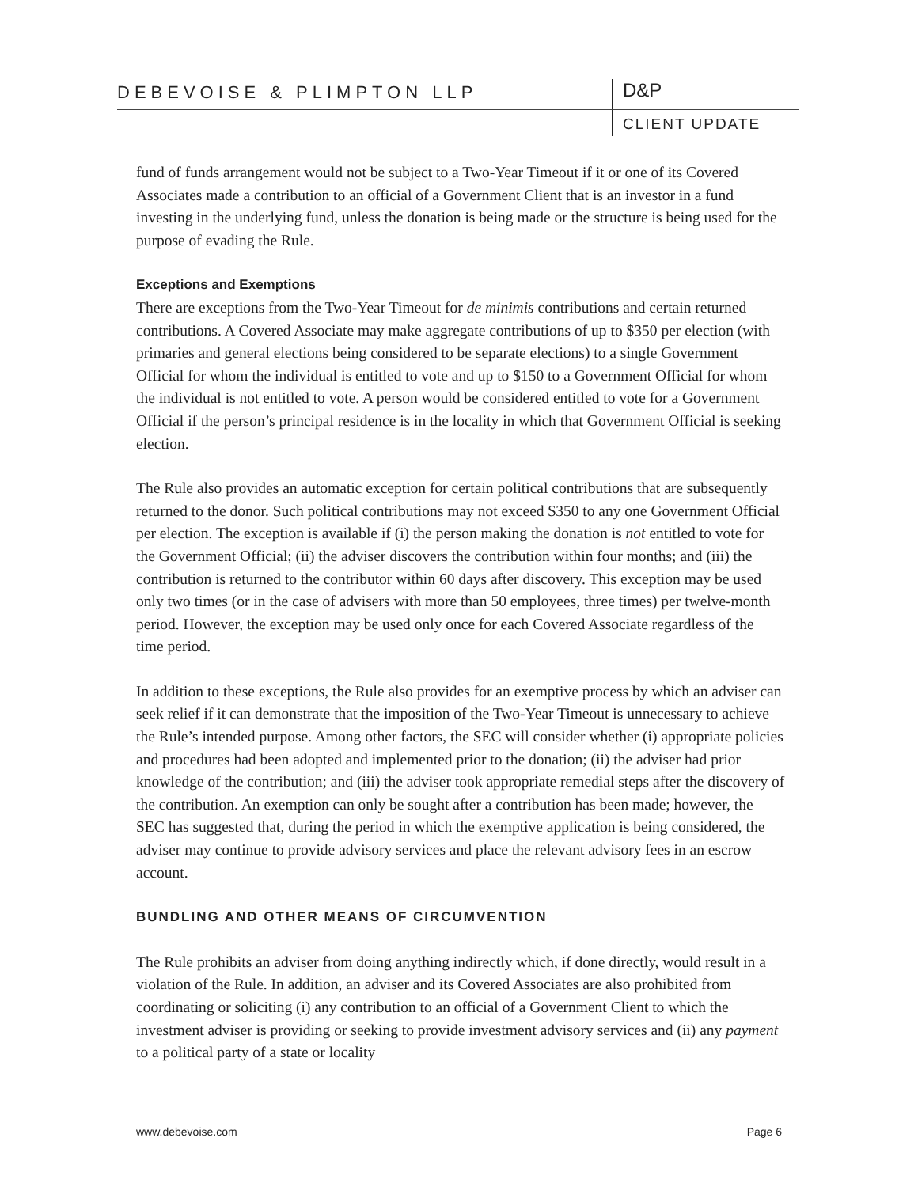DEBEVOISE & PLIMPTON LLP
D&P
CLIENT UPDATE
fund of funds arrangement would not be subject to a Two-Year Timeout if it or one of its Covered Associates made a contribution to an official of a Government Client that is an investor in a fund investing in the underlying fund, unless the donation is being made or the structure is being used for the purpose of evading the Rule.
Exceptions and Exemptions
There are exceptions from the Two-Year Timeout for de minimis contributions and certain returned contributions. A Covered Associate may make aggregate contributions of up to $350 per election (with primaries and general elections being considered to be separate elections) to a single Government Official for whom the individual is entitled to vote and up to $150 to a Government Official for whom the individual is not entitled to vote. A person would be considered entitled to vote for a Government Official if the person’s principal residence is in the locality in which that Government Official is seeking election.
The Rule also provides an automatic exception for certain political contributions that are subsequently returned to the donor. Such political contributions may not exceed $350 to any one Government Official per election. The exception is available if (i) the person making the donation is not entitled to vote for the Government Official; (ii) the adviser discovers the contribution within four months; and (iii) the contribution is returned to the contributor within 60 days after discovery. This exception may be used only two times (or in the case of advisers with more than 50 employees, three times) per twelve-month period. However, the exception may be used only once for each Covered Associate regardless of the time period.
In addition to these exceptions, the Rule also provides for an exemptive process by which an adviser can seek relief if it can demonstrate that the imposition of the Two-Year Timeout is unnecessary to achieve the Rule’s intended purpose. Among other factors, the SEC will consider whether (i) appropriate policies and procedures had been adopted and implemented prior to the donation; (ii) the adviser had prior knowledge of the contribution; and (iii) the adviser took appropriate remedial steps after the discovery of the contribution. An exemption can only be sought after a contribution has been made; however, the SEC has suggested that, during the period in which the exemptive application is being considered, the adviser may continue to provide advisory services and place the relevant advisory fees in an escrow account.
BUNDLING AND OTHER MEANS OF CIRCUMVENTION
The Rule prohibits an adviser from doing anything indirectly which, if done directly, would result in a violation of the Rule. In addition, an adviser and its Covered Associates are also prohibited from coordinating or soliciting (i) any contribution to an official of a Government Client to which the investment adviser is providing or seeking to provide investment advisory services and (ii) any payment to a political party of a state or locality
www.debevoise.com Page 6